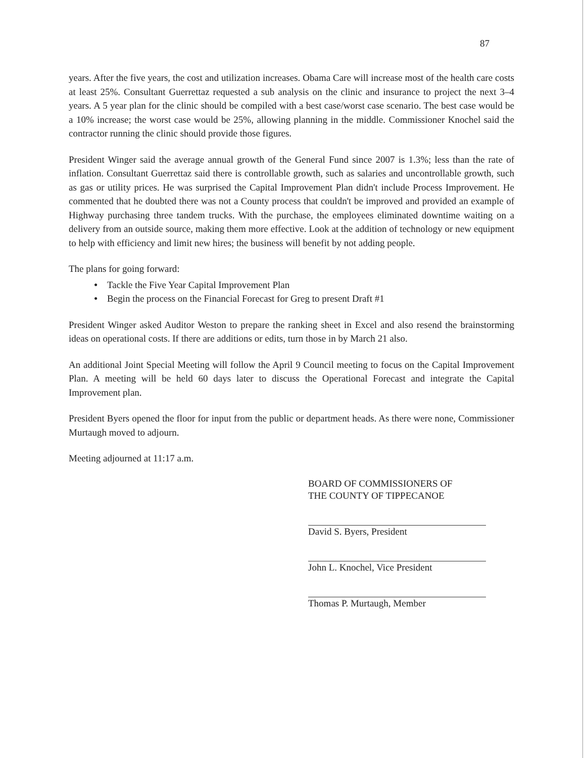87
years. After the five years, the cost and utilization increases. Obama Care will increase most of the health care costs at least 25%. Consultant Guerrettaz requested a sub analysis on the clinic and insurance to project the next 3–4 years. A 5 year plan for the clinic should be compiled with a best case/worst case scenario. The best case would be a 10% increase; the worst case would be 25%, allowing planning in the middle. Commissioner Knochel said the contractor running the clinic should provide those figures.
President Winger said the average annual growth of the General Fund since 2007 is 1.3%; less than the rate of inflation. Consultant Guerrettaz said there is controllable growth, such as salaries and uncontrollable growth, such as gas or utility prices. He was surprised the Capital Improvement Plan didn't include Process Improvement. He commented that he doubted there was not a County process that couldn't be improved and provided an example of Highway purchasing three tandem trucks. With the purchase, the employees eliminated downtime waiting on a delivery from an outside source, making them more effective. Look at the addition of technology or new equipment to help with efficiency and limit new hires; the business will benefit by not adding people.
The plans for going forward:
● Tackle the Five Year Capital Improvement Plan
● Begin the process on the Financial Forecast for Greg to present Draft #1
President Winger asked Auditor Weston to prepare the ranking sheet in Excel and also resend the brainstorming ideas on operational costs. If there are additions or edits, turn those in by March 21 also.
An additional Joint Special Meeting will follow the April 9 Council meeting to focus on the Capital Improvement Plan. A meeting will be held 60 days later to discuss the Operational Forecast and integrate the Capital Improvement plan.
President Byers opened the floor for input from the public or department heads. As there were none, Commissioner Murtaugh moved to adjourn.
Meeting adjourned at 11:17 a.m.
BOARD OF COMMISSIONERS OF
THE COUNTY OF TIPPECANOE
David S. Byers, President
John L. Knochel, Vice President
Thomas P. Murtaugh, Member